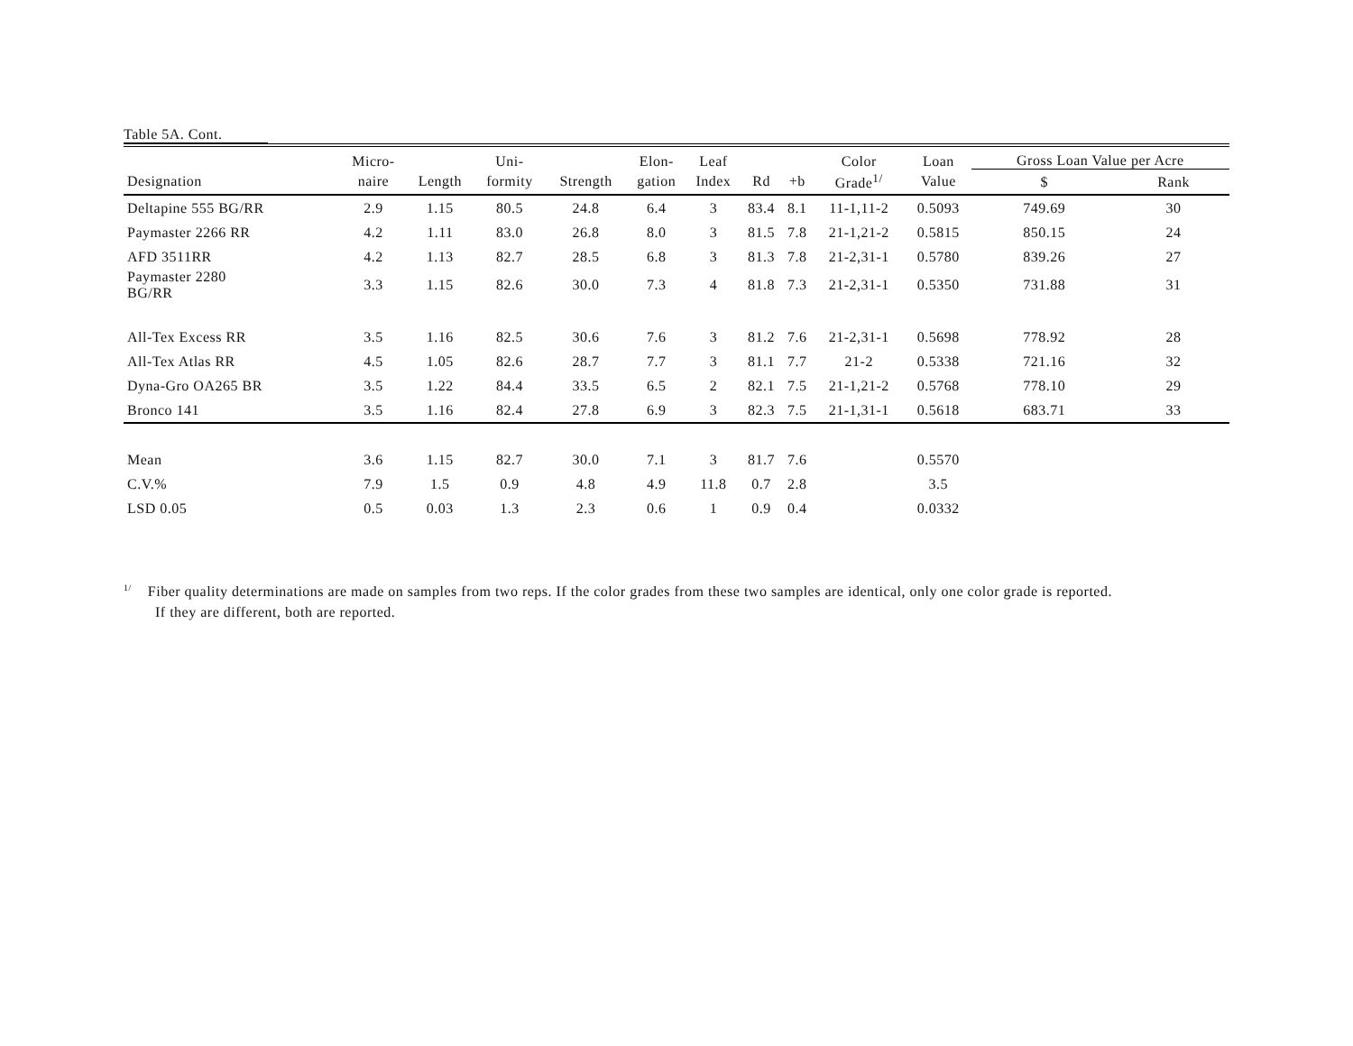Table 5A. Cont.
| | Micro- | | Uni- | | Elon- | Leaf | | | Color | Loan | Gross Loan Value per Acre | |
| --- | --- | --- | --- | --- | --- | --- | --- | --- | --- | --- | --- | --- |
| Designation | naire | Length | formity | Strength | gation | Index | Rd | +b | Grade<sup>1/</sup> | Value | $ | Rank |
| Deltapine 555 BG/RR | 2.9 | 1.15 | 80.5 | 24.8 | 6.4 | 3 | 83.4 | 8.1 | 11-1,11-2 | 0.5093 | 749.69 | 30 |
| Paymaster 2266 RR | 4.2 | 1.11 | 83.0 | 26.8 | 8.0 | 3 | 81.5 | 7.8 | 21-1,21-2 | 0.5815 | 850.15 | 24 |
| AFD 3511RR | 4.2 | 1.13 | 82.7 | 28.5 | 6.8 | 3 | 81.3 | 7.8 | 21-2,31-1 | 0.5780 | 839.26 | 27 |
| Paymaster 2280 BG/RR | 3.3 | 1.15 | 82.6 | 30.0 | 7.3 | 4 | 81.8 | 7.3 | 21-2,31-1 | 0.5350 | 731.88 | 31 |
| All-Tex Excess RR | 3.5 | 1.16 | 82.5 | 30.6 | 7.6 | 3 | 81.2 | 7.6 | 21-2,31-1 | 0.5698 | 778.92 | 28 |
| All-Tex Atlas RR | 4.5 | 1.05 | 82.6 | 28.7 | 7.7 | 3 | 81.1 | 7.7 | 21-2 | 0.5338 | 721.16 | 32 |
| Dyna-Gro OA265 BR | 3.5 | 1.22 | 84.4 | 33.5 | 6.5 | 2 | 82.1 | 7.5 | 21-1,21-2 | 0.5768 | 778.10 | 29 |
| Bronco 141 | 3.5 | 1.16 | 82.4 | 27.8 | 6.9 | 3 | 82.3 | 7.5 | 21-1,31-1 | 0.5618 | 683.71 | 33 |
| Mean | 3.6 | 1.15 | 82.7 | 30.0 | 7.1 | 3 | 81.7 | 7.6 | | 0.5570 | | |
| C.V.% | 7.9 | 1.5 | 0.9 | 4.8 | 4.9 | 11.8 | 0.7 | 2.8 | | 3.5 | | |
| LSD 0.05 | 0.5 | 0.03 | 1.3 | 2.3 | 0.6 | 1 | 0.9 | 0.4 | | 0.0332 | | |
<sup>1/</sup> Fiber quality determinations are made on samples from two reps. If the color grades from these two samples are identical, only one color grade is reported.
If they are different, both are reported.